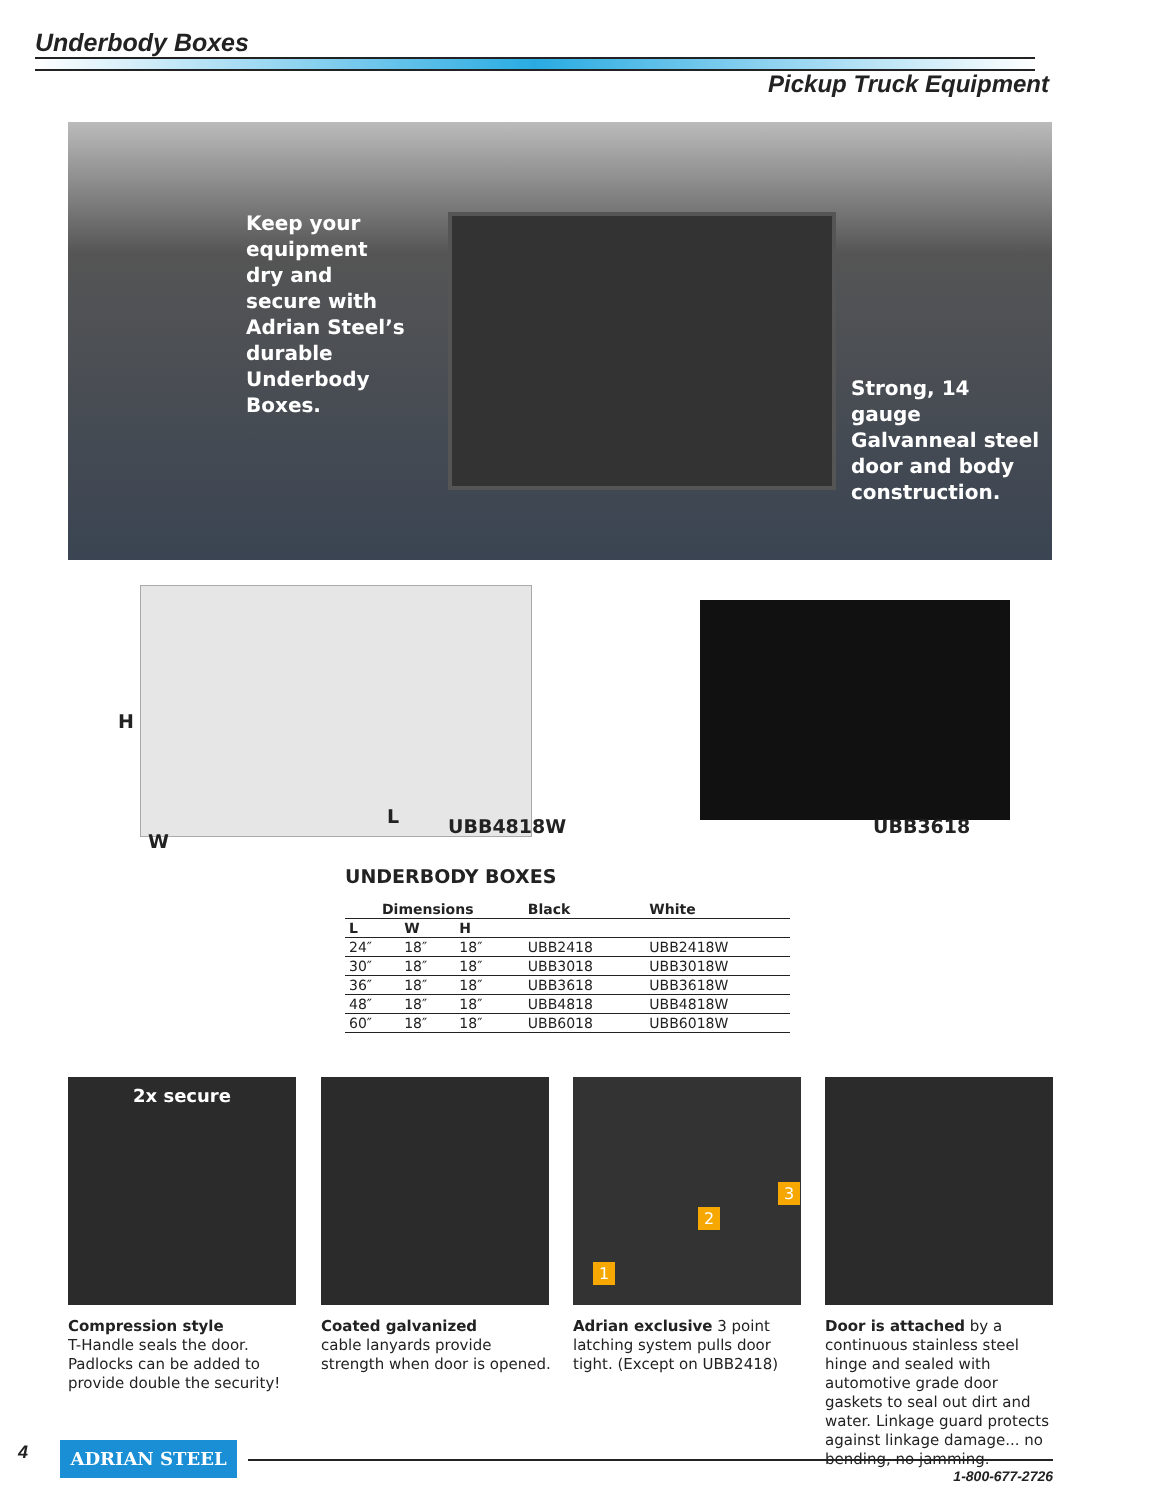Underbody Boxes
Pickup Truck Equipment
Keep your equipment dry and secure with Adrian Steel’s durable Underbody Boxes.
Strong, 14 gauge Galvanneal steel door and body construction.
H
W
L UBB4818W UBB3618
UNDERBODY BOXES
| Dimensions | | | | Black | White |
| --- | --- | --- | --- | --- | --- |
| L | W | H | | | |
| 24″ | 18″ | 18″ | | UBB2418 | UBB2418W |
| 30″ | 18″ | 18″ | | UBB3018 | UBB3018W |
| 36″ | 18″ | 18″ | | UBB3618 | UBB3618W |
| 48″ | 18″ | 18″ | | UBB4818 | UBB4818W |
| 60″ | 18″ | 18″ | | UBB6018 | UBB6018W |
2x secure 1
2
3
Compression style
T-Handle seals the door. Padlocks can be added to provide double the security!
Coated galvanized
cable lanyards provide strength when door is opened.
Adrian exclusive 3 point latching system pulls door tight. (Except on UBB2418)
Door is attached by a continuous stainless steel hinge and sealed with automotive grade door gaskets to seal out dirt and water. Linkage guard protects against linkage damage... no bending, no jamming.
4 ADRIAN STEEL
1-800-677-2726